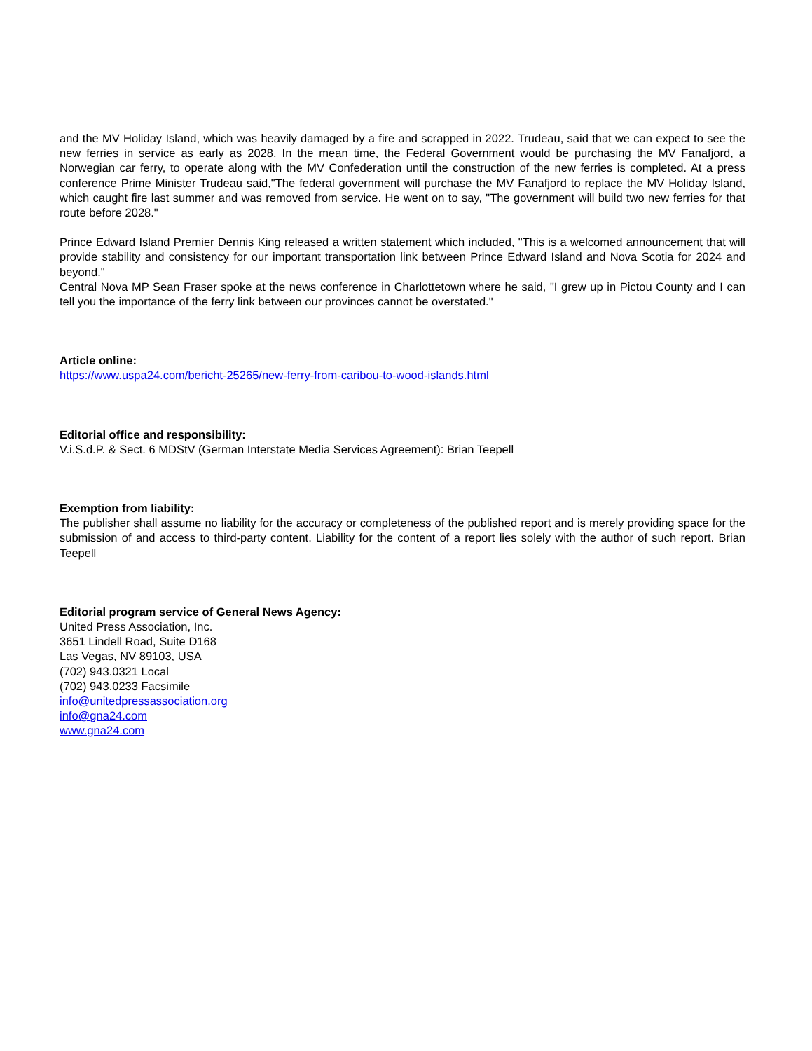and the MV Holiday Island, which was heavily damaged by a fire and scrapped in 2022. Trudeau, said that we can expect to see the new ferries in service as early as 2028. In the mean time, the Federal Government would be purchasing the MV Fanafjord, a Norwegian car ferry, to operate along with the MV Confederation until the construction of the new ferries is completed. At a press conference Prime Minister Trudeau said,"The federal government will purchase the MV Fanafjord to replace the MV Holiday Island, which caught fire last summer and was removed from service. He went on to say, "The government will build two new ferries for that route before 2028."
Prince Edward Island Premier Dennis King released a written statement which included, "This is a welcomed announcement that will provide stability and consistency for our important transportation link between Prince Edward Island and Nova Scotia for 2024 and beyond."
Central Nova MP Sean Fraser spoke at the news conference in Charlottetown where he said, "I grew up in Pictou County and I can tell you the importance of the ferry link between our provinces cannot be overstated."
Article online:
https://www.uspa24.com/bericht-25265/new-ferry-from-caribou-to-wood-islands.html
Editorial office and responsibility:
V.i.S.d.P. & Sect. 6 MDStV (German Interstate Media Services Agreement): Brian Teepell
Exemption from liability:
The publisher shall assume no liability for the accuracy or completeness of the published report and is merely providing space for the submission of and access to third-party content. Liability for the content of a report lies solely with the author of such report. Brian Teepell
Editorial program service of General News Agency:
United Press Association, Inc.
3651 Lindell Road, Suite D168
Las Vegas, NV 89103, USA
(702) 943.0321 Local
(702) 943.0233 Facsimile
info@unitedpressassociation.org
info@gna24.com
www.gna24.com